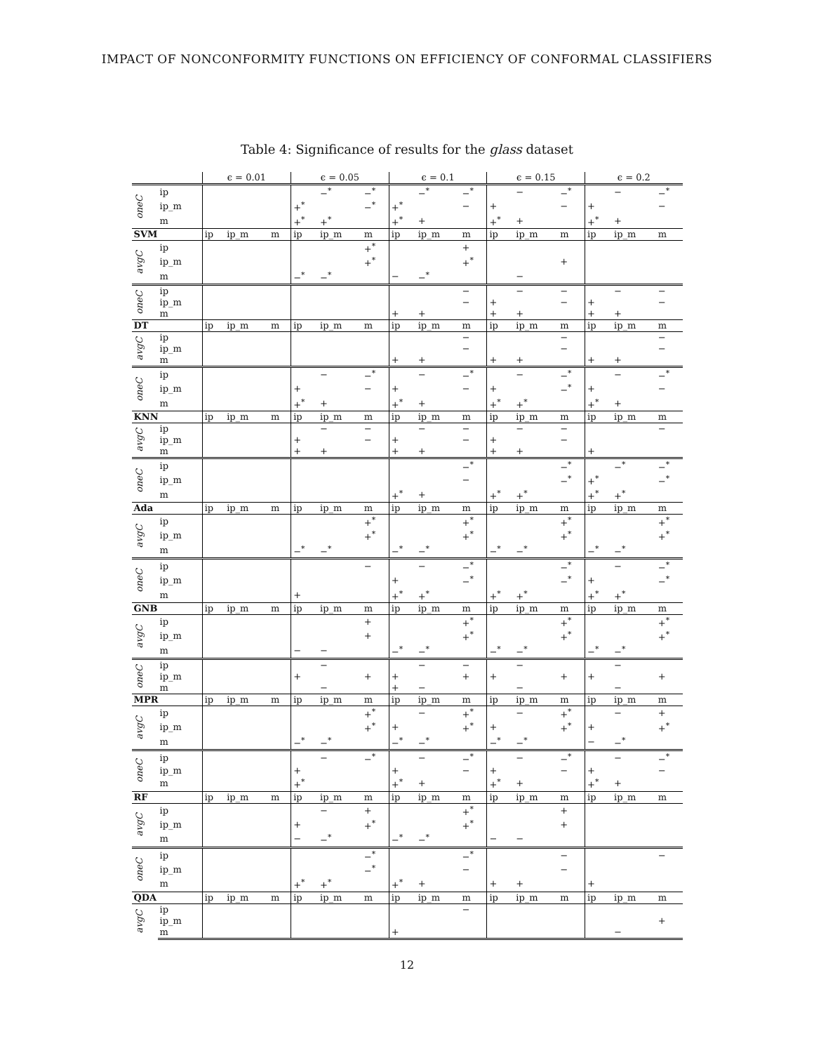IMPACT OF NONCONFORMITY FUNCTIONS ON EFFICIENCY OF CONFORMAL CLASSIFIERS
Table 4: Significance of results for the glass dataset
| | | ϵ = 0.01 | | | ϵ = 0.05 | | | ϵ = 0.1 | | | ϵ = 0.15 | | | ϵ = 0.2 | | |
| --- | --- | --- | --- | --- | --- | --- | --- | --- | --- | --- | --- | --- | --- | --- | --- | --- |
| oneC | ip | | | | | −<sup>*</sup> | −<sup>*</sup> | | −<sup>*</sup> | −<sup>*</sup> | | − | −<sup>*</sup> | | − | −<sup>*</sup> |
| | ip_m | | | | +<sup>*</sup> | | −<sup>*</sup> | +<sup>*</sup> | | − | + | | − | + | | − |
| | m | | | | +<sup>*</sup> | +<sup>*</sup> | | +<sup>*</sup> | + | | +<sup>*</sup> | + | | +<sup>*</sup> | + | |
| SVM | | ip | ip_m | m | ip | ip_m | m | ip | ip_m | m | ip | ip_m | m | ip | ip_m | m |
| avgC | ip | | | | | | +<sup>*</sup> | | | + | | | | | | |
| | ip_m | | | | | | +<sup>*</sup> | | | +<sup>*</sup> | | | + | | | |
| | m | | | | −<sup>*</sup> | −<sup>*</sup> | | − | −<sup>*</sup> | | | − | | | | |
| oneC | ip | | | | | | | | | − | | − | − | | − | − |
| | ip_m | | | | | | | | | − | + | | − | + | | − |
| | m | | | | | | | + | + | | + | + | | + | + | |
| DT | | ip | ip_m | m | ip | ip_m | m | ip | ip_m | m | ip | ip_m | m | ip | ip_m | m |
| avgC | ip | | | | | | | | | − | | | − | | | − |
| | ip_m | | | | | | | | | − | | | − | | | − |
| | m | | | | | | | + | + | | + | + | | + | + | |
| oneC | ip | | | | | − | −<sup>*</sup> | | − | −<sup>*</sup> | | − | −<sup>*</sup> | | − | −<sup>*</sup> |
| | ip_m | | | | + | | − | + | | − | + | | −<sup>*</sup> | + | | − |
| | m | | | | +<sup>*</sup> | + | | +<sup>*</sup> | + | | +<sup>*</sup> | +<sup>*</sup> | | +<sup>*</sup> | + | |
| KNN | | ip | ip_m | m | ip | ip_m | m | ip | ip_m | m | ip | ip_m | m | ip | ip_m | m |
| avgC | ip | | | | | − | − | | − | − | | − | − | | | − |
| | ip_m | | | | + | | − | + | | − | + | | − | | | |
| | m | | | | + | + | | + | + | | + | + | | + | | |
| oneC | ip | | | | | | | | | −<sup>*</sup> | | | −<sup>*</sup> | | −<sup>*</sup> | −<sup>*</sup> |
| | ip_m | | | | | | | | | − | | | −<sup>*</sup> | +<sup>*</sup> | | −<sup>*</sup> |
| | m | | | | | | | +<sup>*</sup> | + | | +<sup>*</sup> | +<sup>*</sup> | | +<sup>*</sup> | +<sup>*</sup> | |
| Ada | | ip | ip_m | m | ip | ip_m | m | ip | ip_m | m | ip | ip_m | m | ip | ip_m | m |
| avgC | ip | | | | | | +<sup>*</sup> | | | +<sup>*</sup> | | | +<sup>*</sup> | | | +<sup>*</sup> |
| | ip_m | | | | | | +<sup>*</sup> | | | +<sup>*</sup> | | | +<sup>*</sup> | | | +<sup>*</sup> |
| | m | | | | −<sup>*</sup> | −<sup>*</sup> | | −<sup>*</sup> | −<sup>*</sup> | | −<sup>*</sup> | −<sup>*</sup> | | −<sup>*</sup> | −<sup>*</sup> | |
| oneC | ip | | | | | | − | | − | −<sup>*</sup> | | | −<sup>*</sup> | | − | −<sup>*</sup> |
| | ip_m | | | | | | | + | | −<sup>*</sup> | | | −<sup>*</sup> | + | | −<sup>*</sup> |
| | m | | | | + | | | +<sup>*</sup> | +<sup>*</sup> | | +<sup>*</sup> | +<sup>*</sup> | | +<sup>*</sup> | +<sup>*</sup> | |
| GNB | | ip | ip_m | m | ip | ip_m | m | ip | ip_m | m | ip | ip_m | m | ip | ip_m | m |
| avgC | ip | | | | | | + | | | +<sup>*</sup> | | | +<sup>*</sup> | | | +<sup>*</sup> |
| | ip_m | | | | | | + | | | +<sup>*</sup> | | | +<sup>*</sup> | | | +<sup>*</sup> |
| | m | | | | − | − | | −<sup>*</sup> | −<sup>*</sup> | | −<sup>*</sup> | −<sup>*</sup> | | −<sup>*</sup> | −<sup>*</sup> | |
| oneC | ip | | | | | − | | | − | − | | − | | | − | |
| | ip_m | | | | + | | + | + | | + | + | | + | + | | + |
| | m | | | | | − | | + | − | | | − | | | − | |
| MPR | | ip | ip_m | m | ip | ip_m | m | ip | ip_m | m | ip | ip_m | m | ip | ip_m | m |
| avgC | ip | | | | | | +<sup>*</sup> | | − | +<sup>*</sup> | | − | +<sup>*</sup> | | − | + |
| | ip_m | | | | | | +<sup>*</sup> | + | | +<sup>*</sup> | + | | +<sup>*</sup> | + | | +<sup>*</sup> |
| | m | | | | −<sup>*</sup> | −<sup>*</sup> | | −<sup>*</sup> | −<sup>*</sup> | | −<sup>*</sup> | −<sup>*</sup> | | − | −<sup>*</sup> | |
| oneC | ip | | | | | − | −<sup>*</sup> | | − | −<sup>*</sup> | | − | −<sup>*</sup> | | − | −<sup>*</sup> |
| | ip_m | | | | + | | | + | | − | + | | − | + | | − |
| | m | | | | +<sup>*</sup> | | | +<sup>*</sup> | + | | +<sup>*</sup> | + | | +<sup>*</sup> | + | |
| RF | | ip | ip_m | m | ip | ip_m | m | ip | ip_m | m | ip | ip_m | m | ip | ip_m | m |
| avgC | ip | | | | | − | + | | | +<sup>*</sup> | | | + | | | |
| | ip_m | | | | + | | +<sup>*</sup> | | | +<sup>*</sup> | | | + | | | |
| | m | | | | − | −<sup>*</sup> | | −<sup>*</sup> | −<sup>*</sup> | | − | − | | | | |
| oneC | ip | | | | | | −<sup>*</sup> | | | −<sup>*</sup> | | | − | | | − |
| | ip_m | | | | | | −<sup>*</sup> | | | − | | | − | | | |
| | m | | | | +<sup>*</sup> | +<sup>*</sup> | | +<sup>*</sup> | + | | + | + | | + | | |
| QDA | | ip | ip_m | m | ip | ip_m | m | ip | ip_m | m | ip | ip_m | m | ip | ip_m | m |
| avgC | ip | | | | | | | | | − | | | | | | |
| | ip_m | | | | | | | | | | | | | | | + |
| | m | | | | | | | + | | | | | | | − | |
12